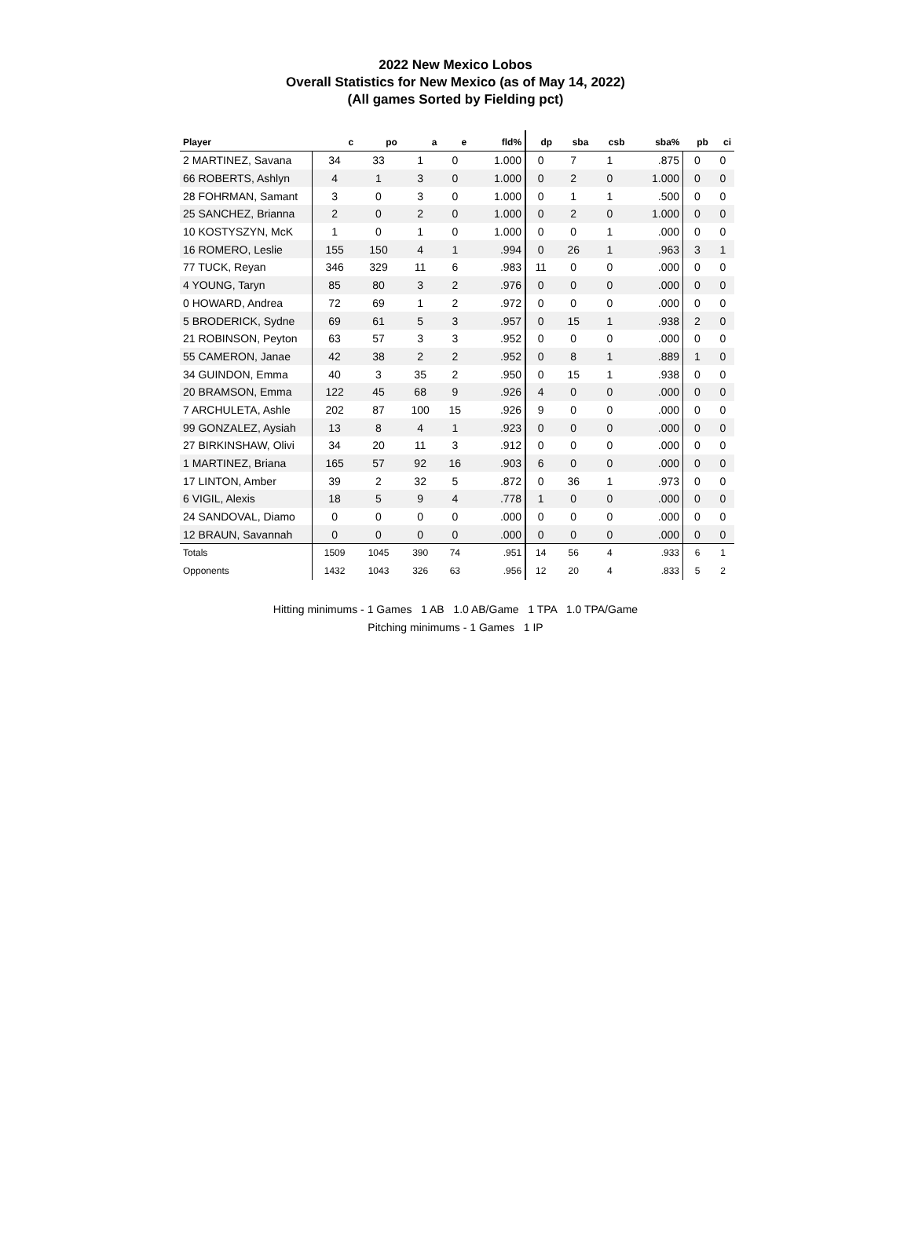2022 New Mexico Lobos
Overall Statistics for New Mexico (as of May 14, 2022)
(All games Sorted by Fielding pct)
| Player | c | po | a | e | fld% | dp | sba | csb | sba% | pb | ci |
| --- | --- | --- | --- | --- | --- | --- | --- | --- | --- | --- | --- |
| 2 MARTINEZ, Savana | 34 | 33 | 1 | 0 | 1.000 | 0 | 7 | 1 | .875 | 0 | 0 |
| 66 ROBERTS, Ashlyn | 4 | 1 | 3 | 0 | 1.000 | 0 | 2 | 0 | 1.000 | 0 | 0 |
| 28 FOHRMAN, Samant | 3 | 0 | 3 | 0 | 1.000 | 0 | 1 | 1 | .500 | 0 | 0 |
| 25 SANCHEZ, Brianna | 2 | 0 | 2 | 0 | 1.000 | 0 | 2 | 0 | 1.000 | 0 | 0 |
| 10 KOSTYSZYN, McK | 1 | 0 | 1 | 0 | 1.000 | 0 | 0 | 1 | .000 | 0 | 0 |
| 16 ROMERO, Leslie | 155 | 150 | 4 | 1 | .994 | 0 | 26 | 1 | .963 | 3 | 1 |
| 77 TUCK, Reyan | 346 | 329 | 11 | 6 | .983 | 11 | 0 | 0 | .000 | 0 | 0 |
| 4 YOUNG, Taryn | 85 | 80 | 3 | 2 | .976 | 0 | 0 | 0 | .000 | 0 | 0 |
| 0 HOWARD, Andrea | 72 | 69 | 1 | 2 | .972 | 0 | 0 | 0 | .000 | 0 | 0 |
| 5 BRODERICK, Sydne | 69 | 61 | 5 | 3 | .957 | 0 | 15 | 1 | .938 | 2 | 0 |
| 21 ROBINSON, Peyton | 63 | 57 | 3 | 3 | .952 | 0 | 0 | 0 | .000 | 0 | 0 |
| 55 CAMERON, Janae | 42 | 38 | 2 | 2 | .952 | 0 | 8 | 1 | .889 | 1 | 0 |
| 34 GUINDON, Emma | 40 | 3 | 35 | 2 | .950 | 0 | 15 | 1 | .938 | 0 | 0 |
| 20 BRAMSON, Emma | 122 | 45 | 68 | 9 | .926 | 4 | 0 | 0 | .000 | 0 | 0 |
| 7 ARCHULETA, Ashle | 202 | 87 | 100 | 15 | .926 | 9 | 0 | 0 | .000 | 0 | 0 |
| 99 GONZALEZ, Aysiah | 13 | 8 | 4 | 1 | .923 | 0 | 0 | 0 | .000 | 0 | 0 |
| 27 BIRKINSHAW, Olivi | 34 | 20 | 11 | 3 | .912 | 0 | 0 | 0 | .000 | 0 | 0 |
| 1 MARTINEZ, Briana | 165 | 57 | 92 | 16 | .903 | 6 | 0 | 0 | .000 | 0 | 0 |
| 17 LINTON, Amber | 39 | 2 | 32 | 5 | .872 | 0 | 36 | 1 | .973 | 0 | 0 |
| 6 VIGIL, Alexis | 18 | 5 | 9 | 4 | .778 | 1 | 0 | 0 | .000 | 0 | 0 |
| 24 SANDOVAL, Diamo | 0 | 0 | 0 | 0 | .000 | 0 | 0 | 0 | .000 | 0 | 0 |
| 12 BRAUN, Savannah | 0 | 0 | 0 | 0 | .000 | 0 | 0 | 0 | .000 | 0 | 0 |
| Totals | 1509 | 1045 | 390 | 74 | .951 | 14 | 56 | 4 | .933 | 6 | 1 |
| Opponents | 1432 | 1043 | 326 | 63 | .956 | 12 | 20 | 4 | .833 | 5 | 2 |
Hitting minimums - 1 Games 1 AB 1.0 AB/Game 1 TPA 1.0 TPA/Game
Pitching minimums - 1 Games 1 IP